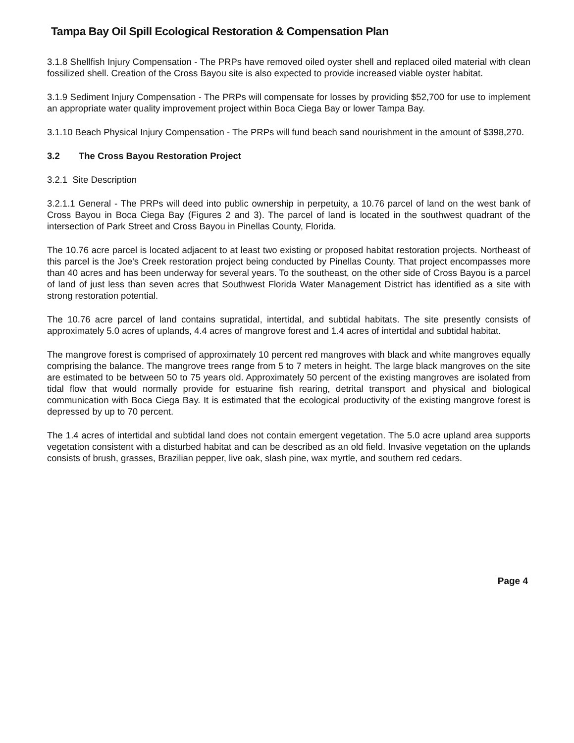Tampa Bay Oil Spill Ecological Restoration & Compensation Plan
3.1.8 Shellfish Injury Compensation - The PRPs have removed oiled oyster shell and replaced oiled material with clean fossilized shell. Creation of the Cross Bayou site is also expected to provide increased viable oyster habitat.
3.1.9 Sediment Injury Compensation - The PRPs will compensate for losses by providing $52,700 for use to implement an appropriate water quality improvement project within Boca Ciega Bay or lower Tampa Bay.
3.1.10 Beach Physical Injury Compensation - The PRPs will fund beach sand nourishment in the amount of $398,270.
3.2 The Cross Bayou Restoration Project
3.2.1 Site Description
3.2.1.1 General - The PRPs will deed into public ownership in perpetuity, a 10.76 parcel of land on the west bank of Cross Bayou in Boca Ciega Bay (Figures 2 and 3). The parcel of land is located in the southwest quadrant of the intersection of Park Street and Cross Bayou in Pinellas County, Florida.
The 10.76 acre parcel is located adjacent to at least two existing or proposed habitat restoration projects. Northeast of this parcel is the Joe's Creek restoration project being conducted by Pinellas County. That project encompasses more than 40 acres and has been underway for several years. To the southeast, on the other side of Cross Bayou is a parcel of land of just less than seven acres that Southwest Florida Water Management District has identified as a site with strong restoration potential.
The 10.76 acre parcel of land contains supratidal, intertidal, and subtidal habitats. The site presently consists of approximately 5.0 acres of uplands, 4.4 acres of mangrove forest and 1.4 acres of intertidal and subtidal habitat.
The mangrove forest is comprised of approximately 10 percent red mangroves with black and white mangroves equally comprising the balance. The mangrove trees range from 5 to 7 meters in height. The large black mangroves on the site are estimated to be between 50 to 75 years old. Approximately 50 percent of the existing mangroves are isolated from tidal flow that would normally provide for estuarine fish rearing, detrital transport and physical and biological communication with Boca Ciega Bay. It is estimated that the ecological productivity of the existing mangrove forest is depressed by up to 70 percent.
The 1.4 acres of intertidal and subtidal land does not contain emergent vegetation. The 5.0 acre upland area supports vegetation consistent with a disturbed habitat and can be described as an old field. Invasive vegetation on the uplands consists of brush, grasses, Brazilian pepper, live oak, slash pine, wax myrtle, and southern red cedars.
Page 4